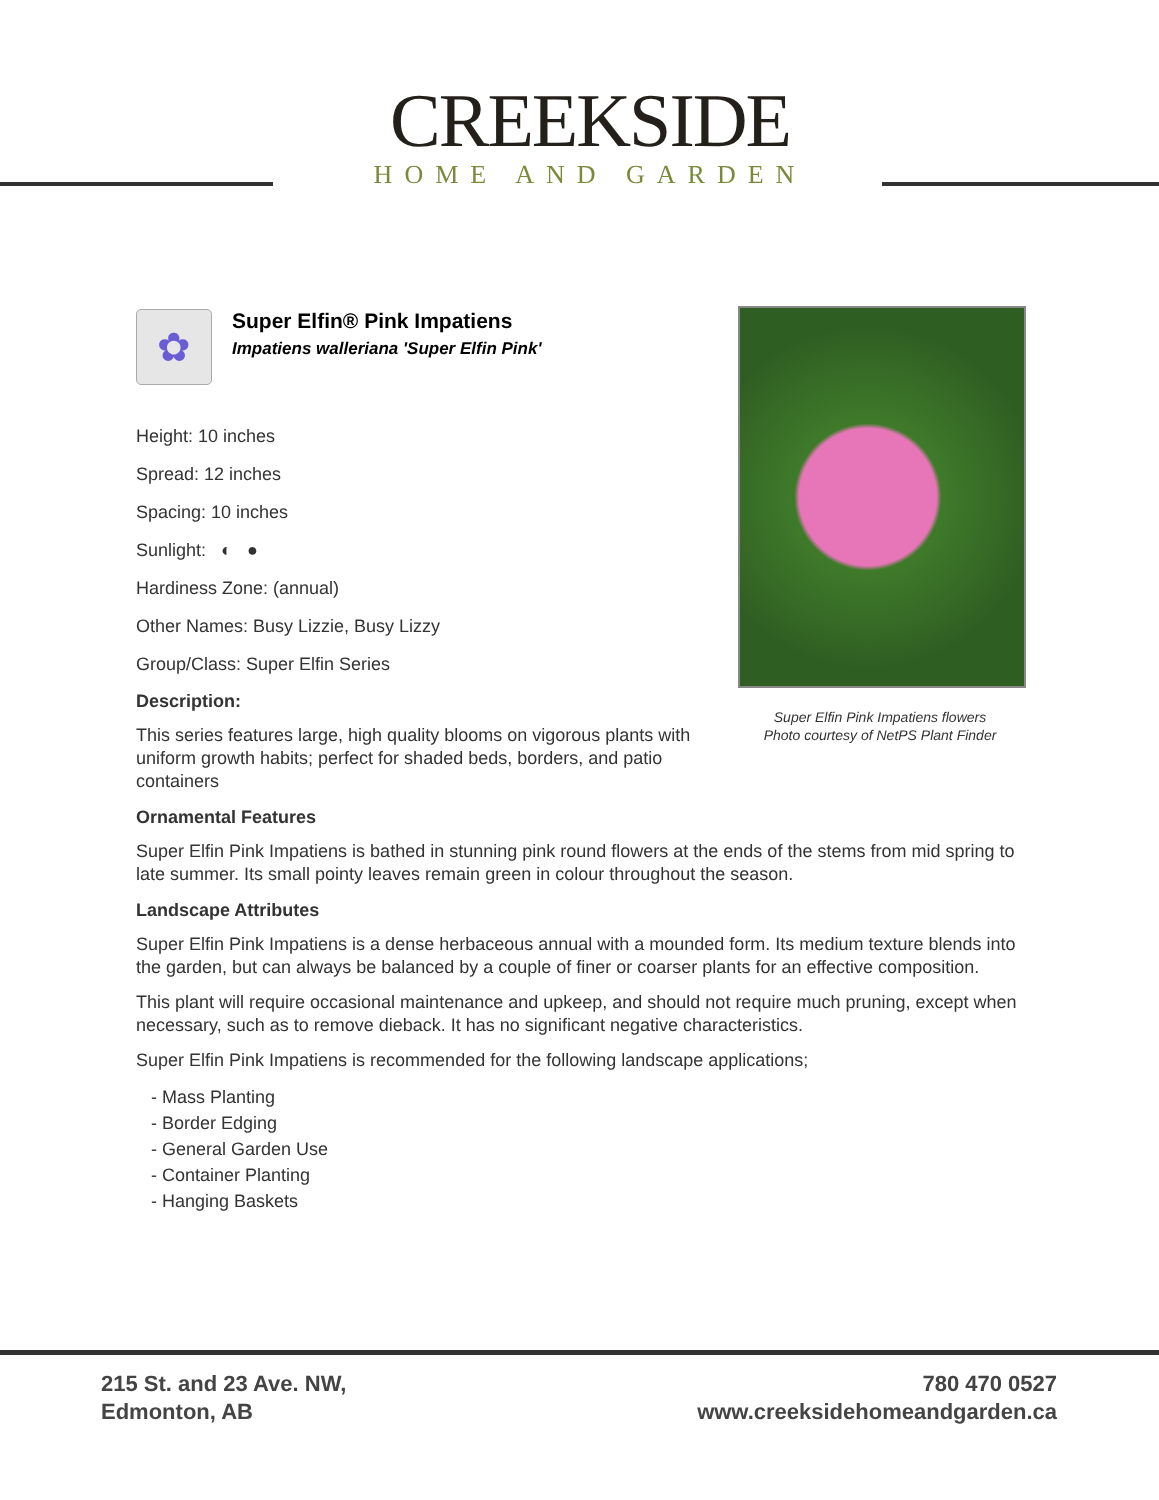CREEKSIDE
HOME AND GARDEN
✿
Super Elfin® Pink Impatiens
Impatiens walleriana 'Super Elfin Pink'
Height: 10 inches
Spread: 12 inches
Spacing: 10 inches
Sunlight: ◐ ●
Hardiness Zone: (annual)
Other Names: Busy Lizzie, Busy Lizzy
Group/Class: Super Elfin Series
Description:
This series features large, high quality blooms on vigorous plants with uniform growth habits; perfect for shaded beds, borders, and patio containers
Ornamental Features
Super Elfin Pink Impatiens is bathed in stunning pink round flowers at the ends of the stems from mid spring to late summer. Its small pointy leaves remain green in colour throughout the season.
Landscape Attributes
Super Elfin Pink Impatiens is a dense herbaceous annual with a mounded form. Its medium texture blends into the garden, but can always be balanced by a couple of finer or coarser plants for an effective composition.
This plant will require occasional maintenance and upkeep, and should not require much pruning, except when necessary, such as to remove dieback. It has no significant negative characteristics.
Super Elfin Pink Impatiens is recommended for the following landscape applications;
- Mass Planting
- Border Edging
- General Garden Use
- Container Planting
- Hanging Baskets
Super Elfin Pink Impatiens flowers
Photo courtesy of NetPS Plant Finder
215 St. and 23 Ave. NW,
Edmonton, AB
780 470 0527
www.creeksidehomeandgarden.ca